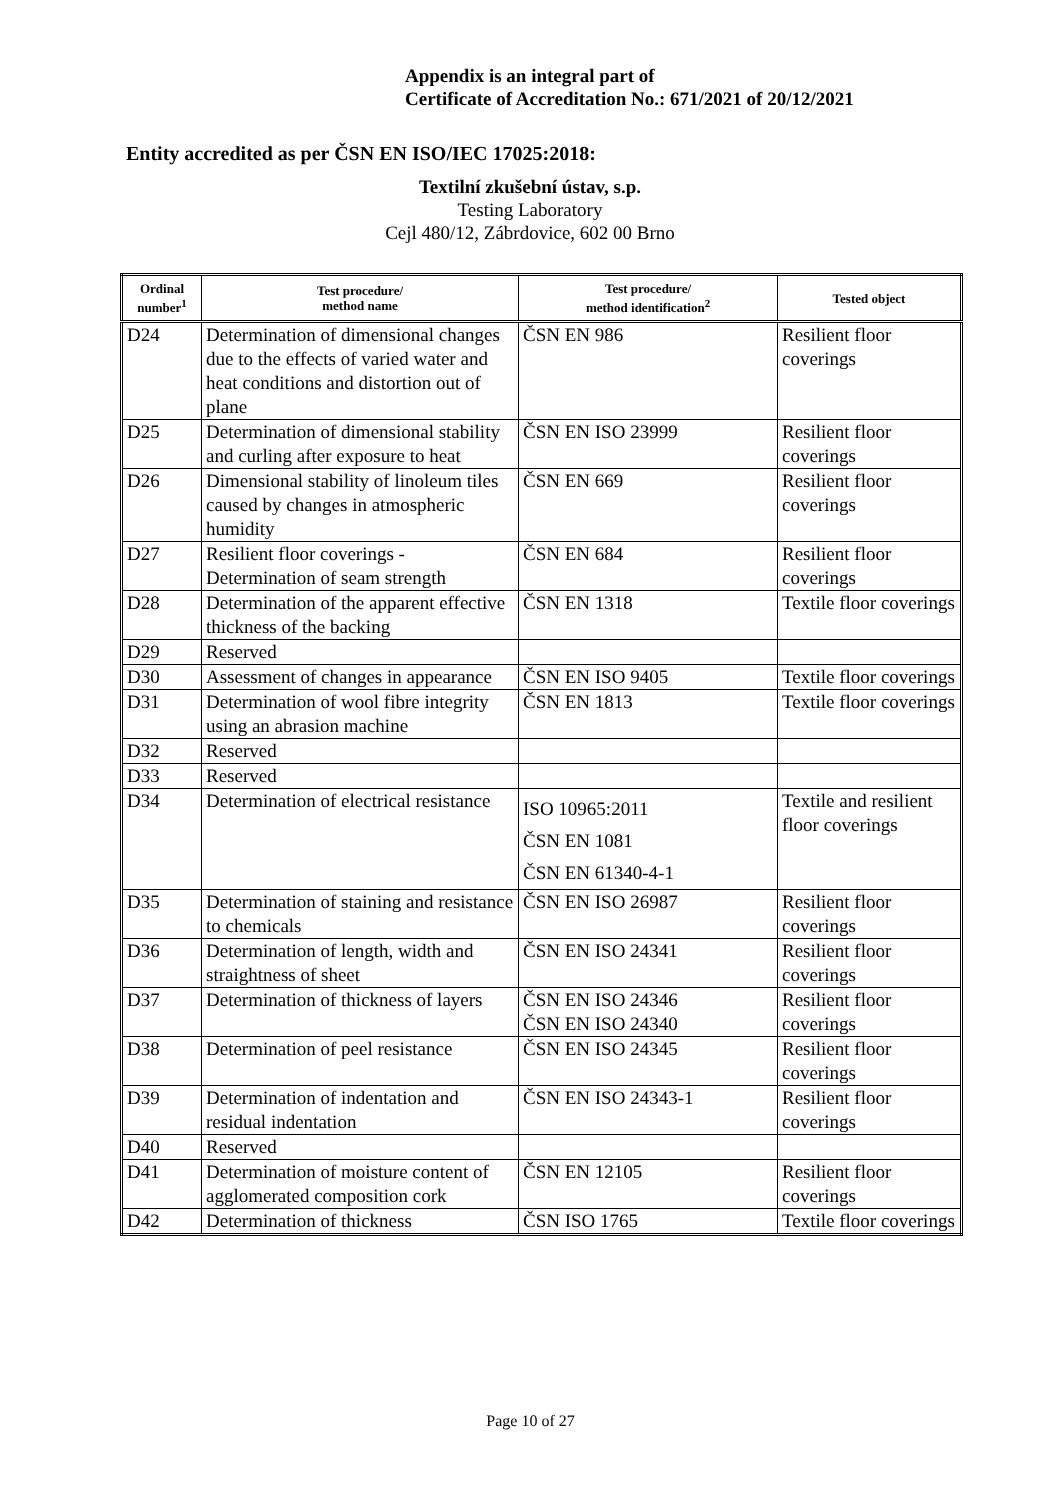Appendix is an integral part of
Certificate of Accreditation No.: 671/2021 of 20/12/2021
Entity accredited as per ČSN EN ISO/IEC 17025:2018:
Textilní zkušební ústav, s.p.
Testing Laboratory
Cejl 480/12, Zábrdovice, 602 00 Brno
| Ordinal number<sup>1</sup> | Test procedure/ method name | Test procedure/ method identification<sup>2</sup> | Tested object |
| --- | --- | --- | --- |
| D24 | Determination of dimensional changes due to the effects of varied water and heat conditions and distortion out of plane | ČSN EN 986 | Resilient floor coverings |
| D25 | Determination of dimensional stability and curling after exposure to heat | ČSN EN ISO 23999 | Resilient floor coverings |
| D26 | Dimensional stability of linoleum tiles caused by changes in atmospheric humidity | ČSN EN 669 | Resilient floor coverings |
| D27 | Resilient floor coverings - Determination of seam strength | ČSN EN 684 | Resilient floor coverings |
| D28 | Determination of the apparent effective thickness of the backing | ČSN EN 1318 | Textile floor coverings |
| D29 | Reserved | | |
| D30 | Assessment of changes in appearance | ČSN EN ISO 9405 | Textile floor coverings |
| D31 | Determination of wool fibre integrity using an abrasion machine | ČSN EN 1813 | Textile floor coverings |
| D32 | Reserved | | |
| D33 | Reserved | | |
| D34 | Determination of electrical resistance | ISO 10965:2011 ČSN EN 1081 ČSN EN 61340-4-1 | Textile and resilient floor coverings |
| D35 | Determination of staining and resistance to chemicals | ČSN EN ISO 26987 | Resilient floor coverings |
| D36 | Determination of length, width and straightness of sheet | ČSN EN ISO 24341 | Resilient floor coverings |
| D37 | Determination of thickness of layers | ČSN EN ISO 24346 ČSN EN ISO 24340 | Resilient floor coverings |
| D38 | Determination of peel resistance | ČSN EN ISO 24345 | Resilient floor coverings |
| D39 | Determination of indentation and residual indentation | ČSN EN ISO 24343-1 | Resilient floor coverings |
| D40 | Reserved | | |
| D41 | Determination of moisture content of agglomerated composition cork | ČSN EN 12105 | Resilient floor coverings |
| D42 | Determination of thickness | ČSN ISO 1765 | Textile floor coverings |
Page 10 of 27